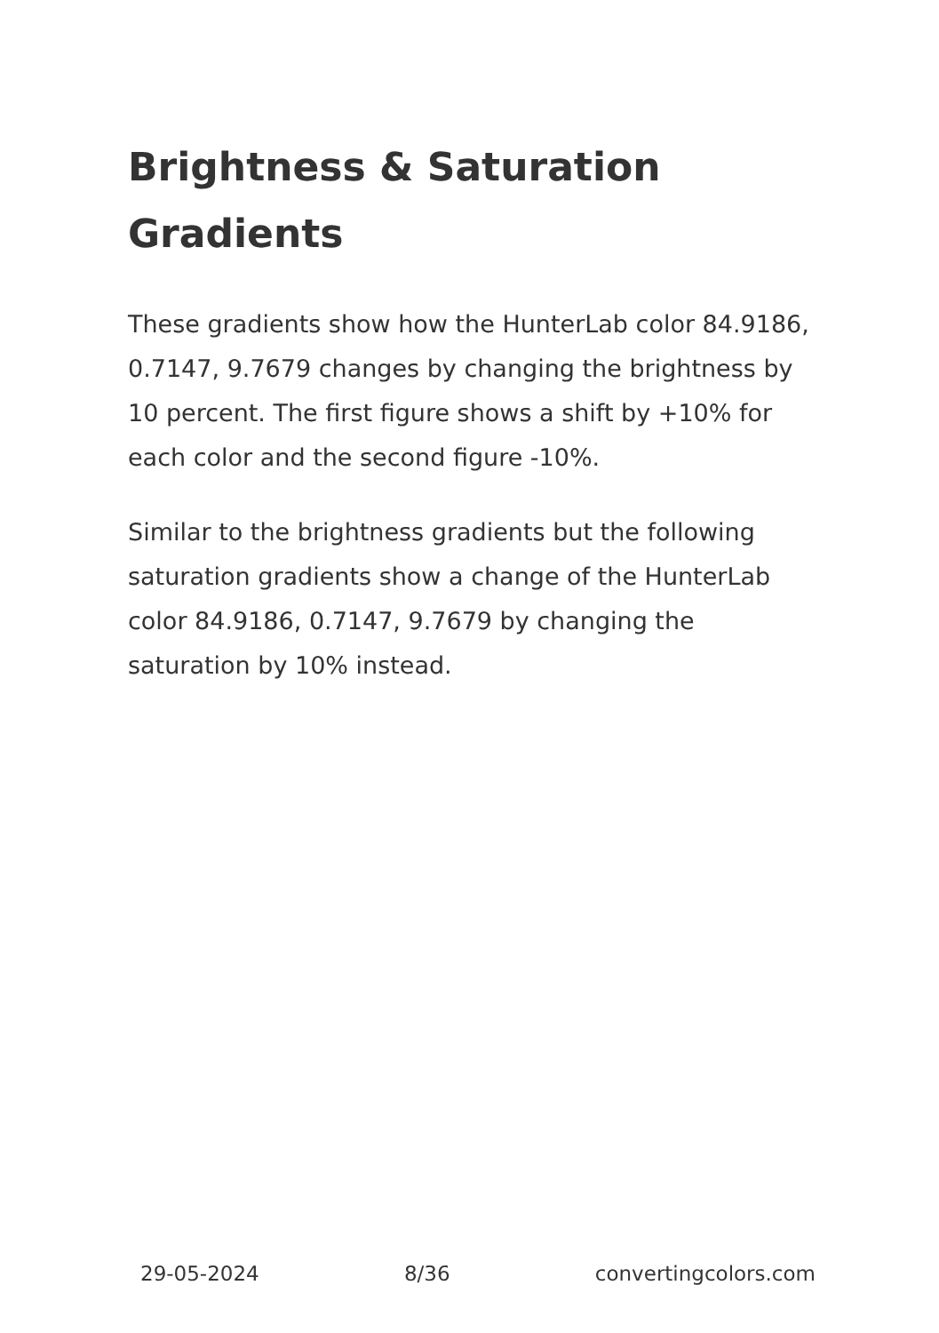Brightness & Saturation Gradients
These gradients show how the HunterLab color 84.9186, 0.7147, 9.7679 changes by changing the brightness by 10 percent. The first figure shows a shift by +10% for each color and the second figure -10%.
Similar to the brightness gradients but the following saturation gradients show a change of the HunterLab color 84.9186, 0.7147, 9.7679 by changing the saturation by 10% instead.
29-05-2024 8/36 convertingcolors.com